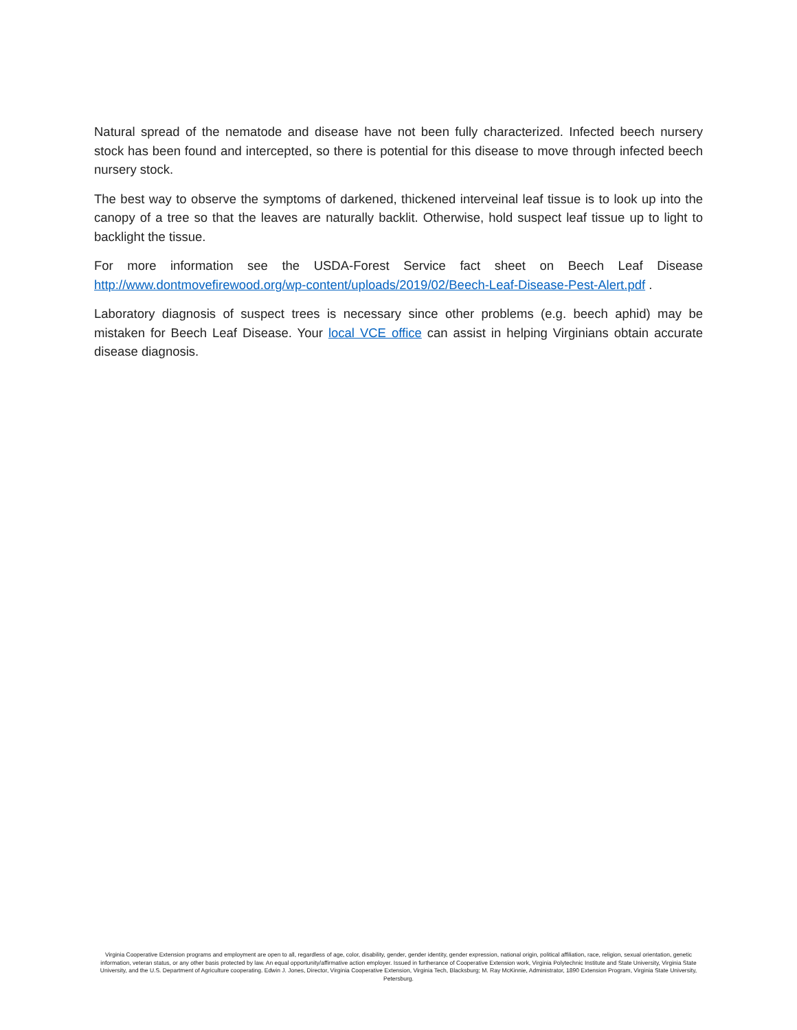Natural spread of the nematode and disease have not been fully characterized. Infected beech nursery stock has been found and intercepted, so there is potential for this disease to move through infected beech nursery stock.
The best way to observe the symptoms of darkened, thickened interveinal leaf tissue is to look up into the canopy of a tree so that the leaves are naturally backlit. Otherwise, hold suspect leaf tissue up to light to backlight the tissue.
For more information see the USDA-Forest Service fact sheet on Beech Leaf Disease http://www.dontmovefirewood.org/wp-content/uploads/2019/02/Beech-Leaf-Disease-Pest-Alert.pdf .
Laboratory diagnosis of suspect trees is necessary since other problems (e.g. beech aphid) may be mistaken for Beech Leaf Disease. Your local VCE office can assist in helping Virginians obtain accurate disease diagnosis.
Virginia Cooperative Extension programs and employment are open to all, regardless of age, color, disability, gender, gender identity, gender expression, national origin, political affiliation, race, religion, sexual orientation, genetic information, veteran status, or any other basis protected by law. An equal opportunity/affirmative action employer. Issued in furtherance of Cooperative Extension work, Virginia Polytechnic Institute and State University, Virginia State University, and the U.S. Department of Agriculture cooperating. Edwin J. Jones, Director, Virginia Cooperative Extension, Virginia Tech, Blacksburg; M. Ray McKinnie, Administrator, 1890 Extension Program, Virginia State University, Petersburg.